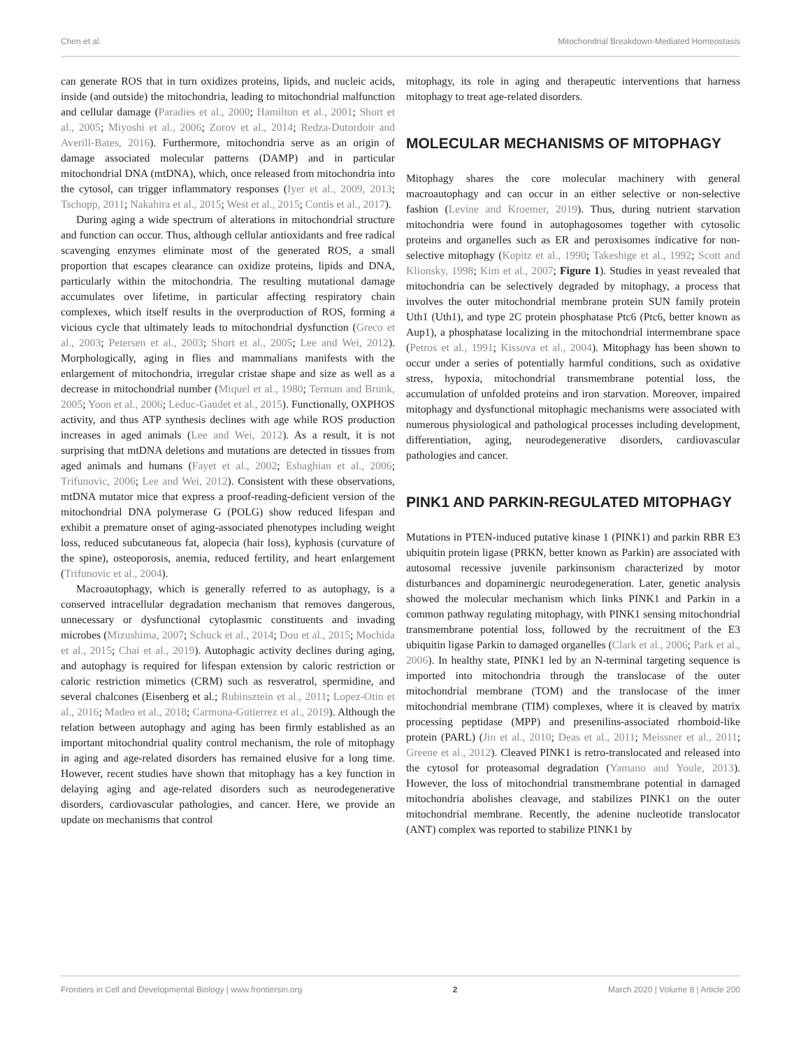Chen et al. Mitochondrial Breakdown-Mediated Homeostasis
can generate ROS that in turn oxidizes proteins, lipids, and nucleic acids, inside (and outside) the mitochondria, leading to mitochondrial malfunction and cellular damage (Paradies et al., 2000; Hamilton et al., 2001; Short et al., 2005; Miyoshi et al., 2006; Zorov et al., 2014; Redza-Dutordoir and Averill-Bates, 2016). Furthermore, mitochondria serve as an origin of damage associated molecular patterns (DAMP) and in particular mitochondrial DNA (mtDNA), which, once released from mitochondria into the cytosol, can trigger inflammatory responses (Iyer et al., 2009, 2013; Tschopp, 2011; Nakahira et al., 2015; West et al., 2015; Contis et al., 2017).
During aging a wide spectrum of alterations in mitochondrial structure and function can occur. Thus, although cellular antioxidants and free radical scavenging enzymes eliminate most of the generated ROS, a small proportion that escapes clearance can oxidize proteins, lipids and DNA, particularly within the mitochondria. The resulting mutational damage accumulates over lifetime, in particular affecting respiratory chain complexes, which itself results in the overproduction of ROS, forming a vicious cycle that ultimately leads to mitochondrial dysfunction (Greco et al., 2003; Petersen et al., 2003; Short et al., 2005; Lee and Wei, 2012). Morphologically, aging in flies and mammalians manifests with the enlargement of mitochondria, irregular cristae shape and size as well as a decrease in mitochondrial number (Miquel et al., 1980; Terman and Brunk, 2005; Yoon et al., 2006; Leduc-Gaudet et al., 2015). Functionally, OXPHOS activity, and thus ATP synthesis declines with age while ROS production increases in aged animals (Lee and Wei, 2012). As a result, it is not surprising that mtDNA deletions and mutations are detected in tissues from aged animals and humans (Fayet et al., 2002; Eshaghian et al., 2006; Trifunovic, 2006; Lee and Wei, 2012). Consistent with these observations, mtDNA mutator mice that express a proof-reading-deficient version of the mitochondrial DNA polymerase G (POLG) show reduced lifespan and exhibit a premature onset of aging-associated phenotypes including weight loss, reduced subcutaneous fat, alopecia (hair loss), kyphosis (curvature of the spine), osteoporosis, anemia, reduced fertility, and heart enlargement (Trifunovic et al., 2004).
Macroautophagy, which is generally referred to as autophagy, is a conserved intracellular degradation mechanism that removes dangerous, unnecessary or dysfunctional cytoplasmic constituents and invading microbes (Mizushima, 2007; Schuck et al., 2014; Dou et al., 2015; Mochida et al., 2015; Chai et al., 2019). Autophagic activity declines during aging, and autophagy is required for lifespan extension by caloric restriction or caloric restriction mimetics (CRM) such as resveratrol, spermidine, and several chalcones (Eisenberg et al.; Rubinsztein et al., 2011; Lopez-Otin et al., 2016; Madeo et al., 2018; Carmona-Gutierrez et al., 2019). Although the relation between autophagy and aging has been firmly established as an important mitochondrial quality control mechanism, the role of mitophagy in aging and age-related disorders has remained elusive for a long time. However, recent studies have shown that mitophagy has a key function in delaying aging and age-related disorders such as neurodegenerative disorders, cardiovascular pathologies, and cancer. Here, we provide an update on mechanisms that control
mitophagy, its role in aging and therapeutic interventions that harness mitophagy to treat age-related disorders.
MOLECULAR MECHANISMS OF MITOPHAGY
Mitophagy shares the core molecular machinery with general macroautophagy and can occur in an either selective or non-selective fashion (Levine and Kroemer, 2019). Thus, during nutrient starvation mitochondria were found in autophagosomes together with cytosolic proteins and organelles such as ER and peroxisomes indicative for non-selective mitophagy (Kopitz et al., 1990; Takeshige et al., 1992; Scott and Klionsky, 1998; Kim et al., 2007; Figure 1). Studies in yeast revealed that mitochondria can be selectively degraded by mitophagy, a process that involves the outer mitochondrial membrane protein SUN family protein Uth1 (Uth1), and type 2C protein phosphatase Ptc6 (Ptc6, better known as Aup1), a phosphatase localizing in the mitochondrial intermembrane space (Petros et al., 1991; Kissova et al., 2004). Mitophagy has been shown to occur under a series of potentially harmful conditions, such as oxidative stress, hypoxia, mitochondrial transmembrane potential loss, the accumulation of unfolded proteins and iron starvation. Moreover, impaired mitophagy and dysfunctional mitophagic mechanisms were associated with numerous physiological and pathological processes including development, differentiation, aging, neurodegenerative disorders, cardiovascular pathologies and cancer.
PINK1 AND PARKIN-REGULATED MITOPHAGY
Mutations in PTEN-induced putative kinase 1 (PINK1) and parkin RBR E3 ubiquitin protein ligase (PRKN, better known as Parkin) are associated with autosomal recessive juvenile parkinsonism characterized by motor disturbances and dopaminergic neurodegeneration. Later, genetic analysis showed the molecular mechanism which links PINK1 and Parkin in a common pathway regulating mitophagy, with PINK1 sensing mitochondrial transmembrane potential loss, followed by the recruitment of the E3 ubiquitin ligase Parkin to damaged organelles (Clark et al., 2006; Park et al., 2006). In healthy state, PINK1 led by an N-terminal targeting sequence is imported into mitochondria through the translocase of the outer mitochondrial membrane (TOM) and the translocase of the inner mitochondrial membrane (TIM) complexes, where it is cleaved by matrix processing peptidase (MPP) and presenilins-associated rhomboid-like protein (PARL) (Jin et al., 2010; Deas et al., 2011; Meissner et al., 2011; Greene et al., 2012). Cleaved PINK1 is retro-translocated and released into the cytosol for proteasomal degradation (Yamano and Youle, 2013). However, the loss of mitochondrial transmembrane potential in damaged mitochondria abolishes cleavage, and stabilizes PINK1 on the outer mitochondrial membrane. Recently, the adenine nucleotide translocator (ANT) complex was reported to stabilize PINK1 by
Frontiers in Cell and Developmental Biology | www.frontiersin.org 2 March 2020 | Volume 8 | Article 200